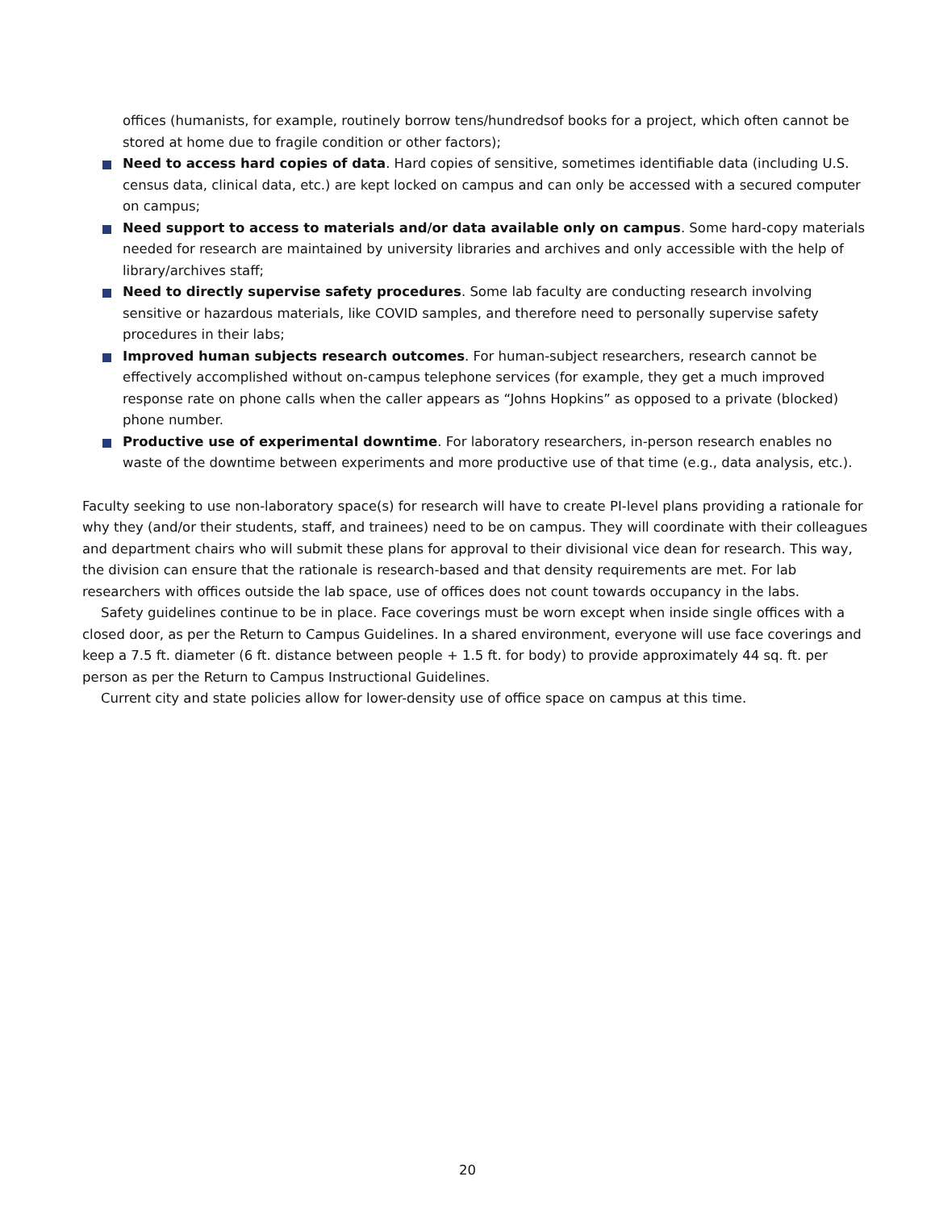offices (humanists, for example, routinely borrow tens/hundredsof books for a project, which often cannot be stored at home due to fragile condition or other factors);
Need to access hard copies of data. Hard copies of sensitive, sometimes identifiable data (including U.S. census data, clinical data, etc.) are kept locked on campus and can only be accessed with a secured computer on campus;
Need support to access to materials and/or data available only on campus. Some hard-copy materials needed for research are maintained by university libraries and archives and only accessible with the help of library/archives staff;
Need to directly supervise safety procedures. Some lab faculty are conducting research involving sensitive or hazardous materials, like COVID samples, and therefore need to personally supervise safety procedures in their labs;
Improved human subjects research outcomes. For human-subject researchers, research cannot be effectively accomplished without on-campus telephone services (for example, they get a much improved response rate on phone calls when the caller appears as “Johns Hopkins” as opposed to a private (blocked) phone number.
Productive use of experimental downtime. For laboratory researchers, in-person research enables no waste of the downtime between experiments and more productive use of that time (e.g., data analysis, etc.).
Faculty seeking to use non-laboratory space(s) for research will have to create PI-level plans providing a rationale for why they (and/or their students, staff, and trainees) need to be on campus. They will coordinate with their colleagues and department chairs who will submit these plans for approval to their divisional vice dean for research. This way, the division can ensure that the rationale is research-based and that density requirements are met. For lab researchers with offices outside the lab space, use of offices does not count towards occupancy in the labs.
Safety guidelines continue to be in place. Face coverings must be worn except when inside single offices with a closed door, as per the Return to Campus Guidelines. In a shared environment, everyone will use face coverings and keep a 7.5 ft. diameter (6 ft. distance between people + 1.5 ft. for body) to provide approximately 44 sq. ft. per person as per the Return to Campus Instructional Guidelines.
Current city and state policies allow for lower-density use of office space on campus at this time.
20